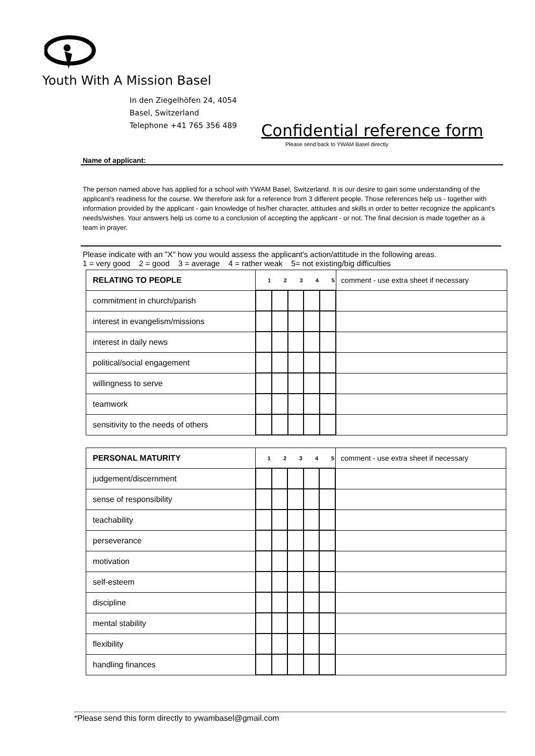Youth With A Mission Basel
In den Ziegelhöfen 24, 4054
Basel, Switzerland
Telephone +41 765 356 489
Confidential reference form
Please send back to YWAM Basel directly
Name of applicant:
The person named above has applied for a school with YWAM Basel, Switzerland. It is our desire to gain some understanding of the applicant's readiness for the course. We therefore ask for a reference from 3 different people. Those references help us - together with information provided by the applicant - gain knowledge of his/her character, attitudes and skills in order to better recognize the applicant's needs/wishes. Your answers help us come to a conclusion of accepting the applicant - or not. The final decision is made together as a team in prayer.
Please indicate with an "X" how you would assess the applicant's action/attitude in the following areas.
1 = very good 2 = good 3 = average 4 = rather weak 5= not existing/big difficulties
| RELATING TO PEOPLE | 1 | 2 | 3 | 4 | 5 | comment - use extra sheet if necessary |
| --- | --- | --- | --- | --- | --- | --- |
| commitment in church/parish | | | | | | |
| interest in evangelism/missions | | | | | | |
| interest in daily news | | | | | | |
| political/social engagement | | | | | | |
| willingness to serve | | | | | | |
| teamwork | | | | | | |
| sensitivity to the needs of others | | | | | | |
| PERSONAL MATURITY | 1 | 2 | 3 | 4 | 5 | comment - use extra sheet if necessary |
| --- | --- | --- | --- | --- | --- | --- |
| judgement/discernment | | | | | | |
| sense of responsibility | | | | | | |
| teachability | | | | | | |
| perseverance | | | | | | |
| motivation | | | | | | |
| self-esteem | | | | | | |
| discipline | | | | | | |
| mental stability | | | | | | |
| flexibility | | | | | | |
| handling finances | | | | | | |
*Please send this form directly to ywambasel@gmail.com